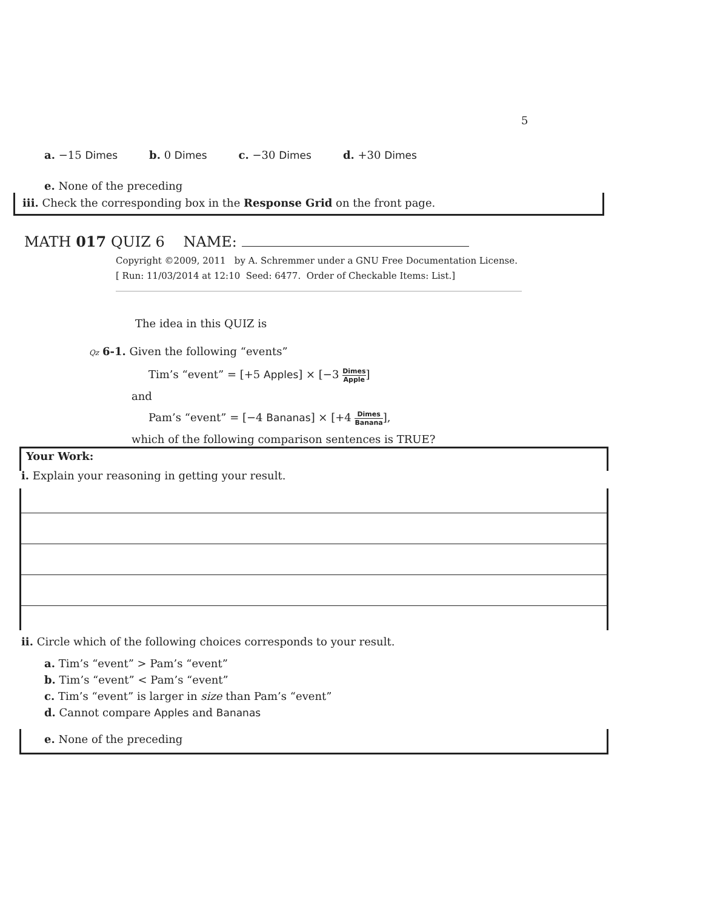5
a. −15 Dimes b. 0 Dimes c. −30 Dimes d. +30 Dimes
e. None of the preceding
iii. Check the corresponding box in the Response Grid on the front page.
MATH 017 QUIZ 6 NAME:
Copyright ©2009, 2011 by A. Schremmer under a GNU Free Documentation License.
[ Run: 11/03/2014 at 12:10 Seed: 6477. Order of Checkable Items: List.]
The idea in this QUIZ is
Qz 6-1. Given the following “events”
Tim’s “event” = [+5 Apples] × [−3 Dimes Apple]
and
Pam’s “event” = [−4 Bananas] × [+4 Dimes Banana],
which of the following comparison sentences is TRUE?
Your Work:
i. Explain your reasoning in getting your result.
ii. Circle which of the following choices corresponds to your result.
a. Tim’s “event” > Pam’s “event”
b. Tim’s “event” < Pam’s “event”
c. Tim’s “event” is larger in size than Pam’s “event”
d. Cannot compare Apples and Bananas
e. None of the preceding